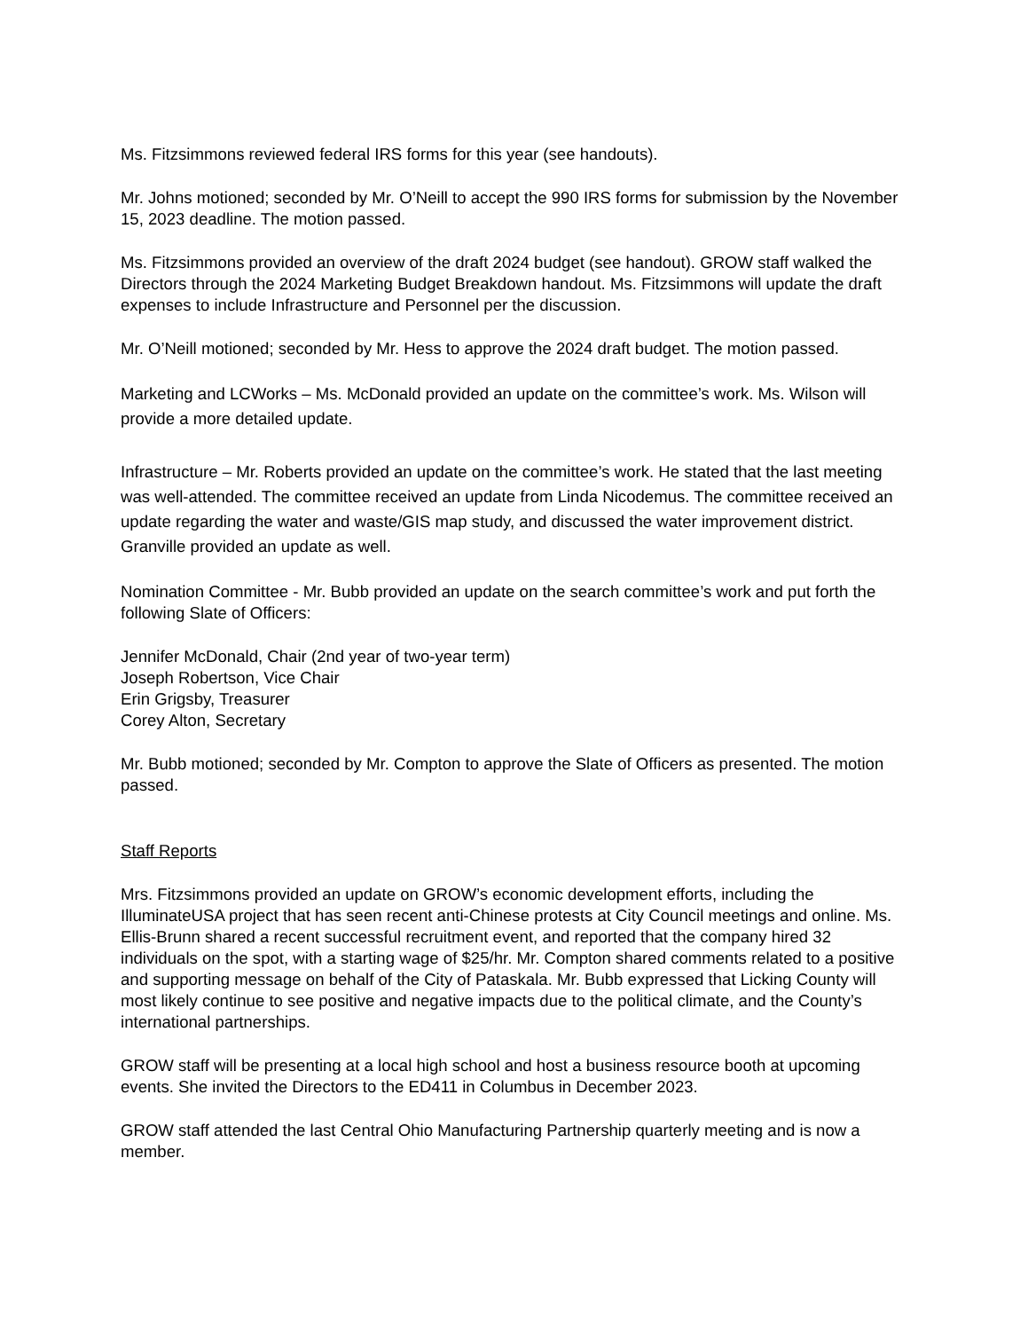Ms. Fitzsimmons reviewed federal IRS forms for this year (see handouts).
Mr. Johns motioned; seconded by Mr. O’Neill to accept the 990 IRS forms for submission by the November 15, 2023 deadline. The motion passed.
Ms. Fitzsimmons provided an overview of the draft 2024 budget (see handout). GROW staff walked the Directors through the 2024 Marketing Budget Breakdown handout. Ms. Fitzsimmons will update the draft expenses to include Infrastructure and Personnel per the discussion.
Mr. O’Neill motioned; seconded by Mr. Hess to approve the 2024 draft budget. The motion passed.
Marketing and LCWorks – Ms. McDonald provided an update on the committee’s work. Ms. Wilson will provide a more detailed update.
Infrastructure – Mr. Roberts provided an update on the committee’s work. He stated that the last meeting was well-attended. The committee received an update from Linda Nicodemus. The committee received an update regarding the water and waste/GIS map study, and discussed the water improvement district. Granville provided an update as well.
Nomination Committee - Mr. Bubb provided an update on the search committee’s work and put forth the following Slate of Officers:
Jennifer McDonald, Chair (2nd year of two-year term)
Joseph Robertson, Vice Chair
Erin Grigsby, Treasurer
Corey Alton, Secretary
Mr. Bubb motioned; seconded by Mr. Compton to approve the Slate of Officers as presented. The motion passed.
Staff Reports
Mrs. Fitzsimmons provided an update on GROW’s economic development efforts, including the IlluminateUSA project that has seen recent anti-Chinese protests at City Council meetings and online. Ms. Ellis-Brunn shared a recent successful recruitment event, and reported that the company hired 32 individuals on the spot, with a starting wage of $25/hr. Mr. Compton shared comments related to a positive and supporting message on behalf of the City of Pataskala. Mr. Bubb expressed that Licking County will most likely continue to see positive and negative impacts due to the political climate, and the County’s international partnerships.
GROW staff will be presenting at a local high school and host a business resource booth at upcoming events. She invited the Directors to the ED411 in Columbus in December 2023.
GROW staff attended the last Central Ohio Manufacturing Partnership quarterly meeting and is now a member.